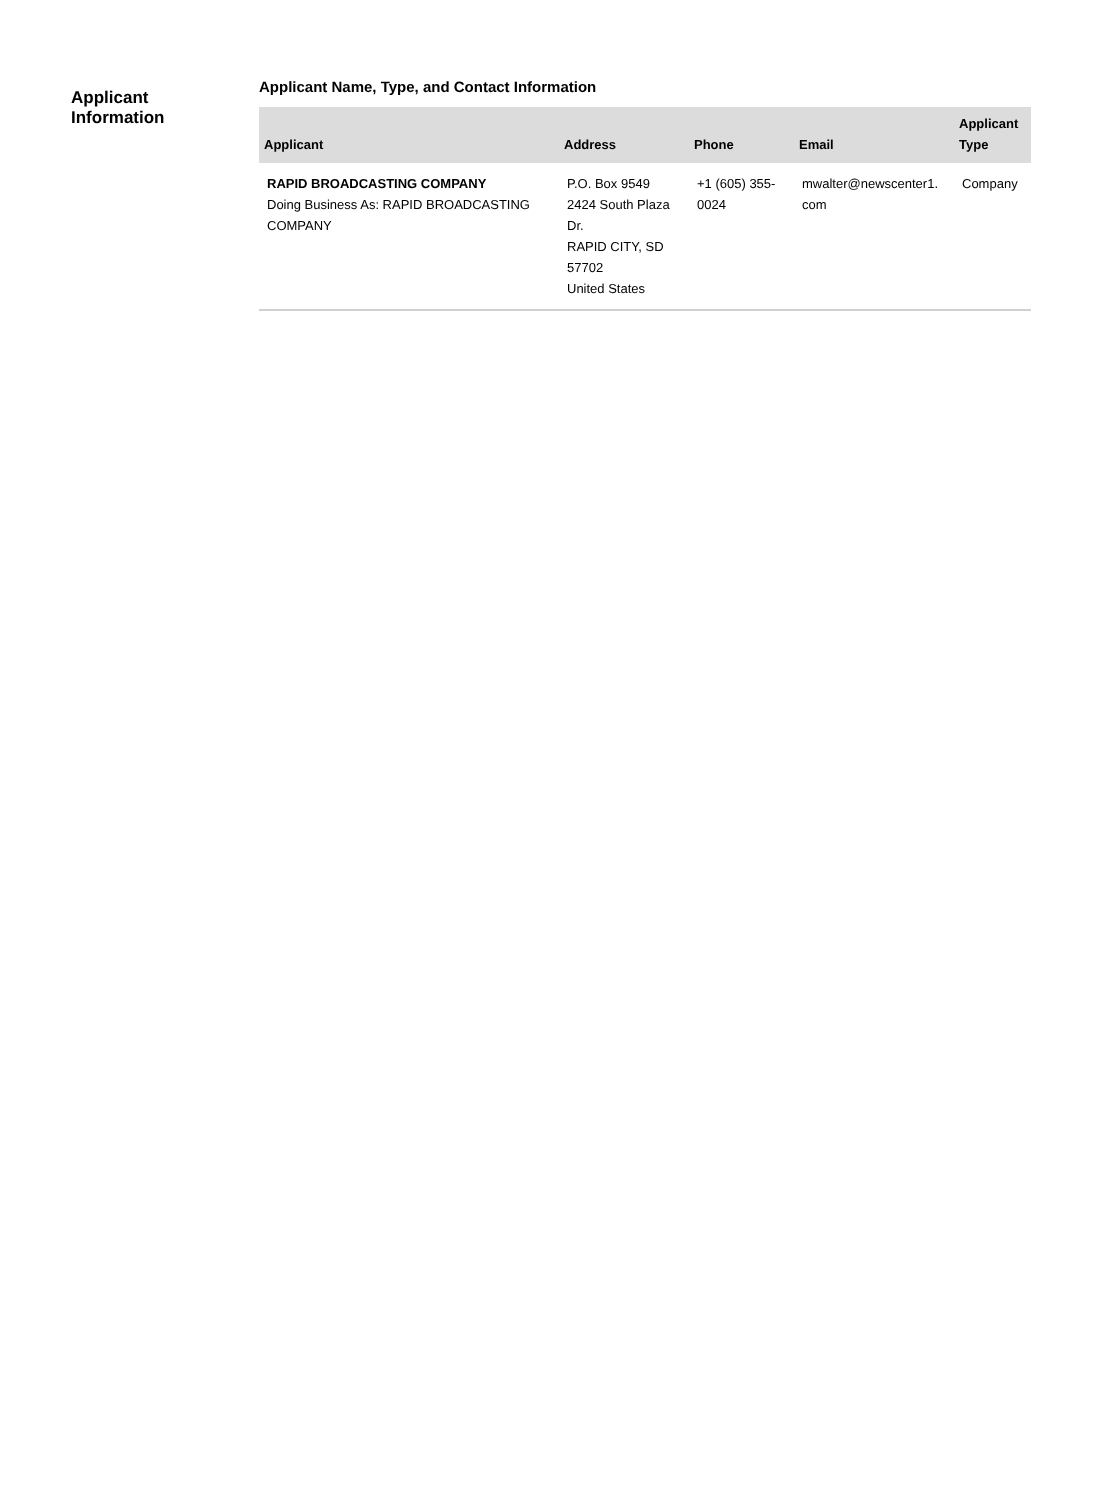Applicant
Information
Applicant Name, Type, and Contact Information
| Applicant | Address | Phone | Email | Applicant Type |
| --- | --- | --- | --- | --- |
| RAPID BROADCASTING COMPANY Doing Business As: RAPID BROADCASTING COMPANY | P.O. Box 9549 2424 South Plaza Dr. RAPID CITY, SD 57702 United States | +1 (605) 355-0024 | mwalter@newscenter1. com | Company |